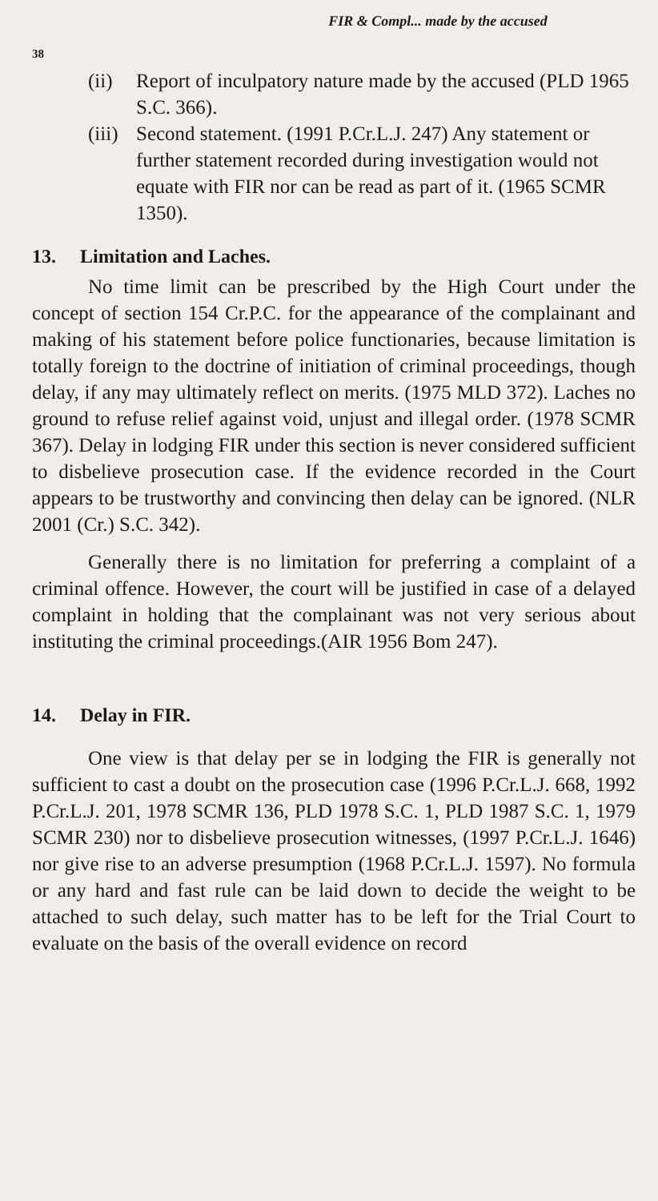FIR & Compl... made by the accused
38
(ii) Report of inculpatory nature made by the accused (PLD 1965 S.C. 366).
(iii)
Second statement. (1991 P.Cr.L.J. 247) Any statement or further statement recorded during investigation would not equate with FIR nor can be read as part of it. (1965 SCMR 1350).
13. Limitation and Laches.
No time limit can be prescribed by the High Court under the concept of section 154 Cr.P.C. for the appearance of the complainant and making of his statement before police functionaries, because limitation is totally foreign to the doctrine of initiation of criminal proceedings, though delay, if any may ultimately reflect on merits. (1975 MLD 372). Laches no ground to refuse relief against void, unjust and illegal order. (1978 SCMR 367). Delay in lodging FIR under this section is never considered sufficient to disbelieve prosecution case. If the evidence recorded in the Court appears to be trustworthy and convincing then delay can be ignored. (NLR 2001 (Cr.) S.C. 342).
Generally there is no limitation for preferring a complaint of a criminal offence. However, the court will be justified in case of a delayed complaint in holding that the complainant was not very serious about instituting the criminal proceedings.(AIR 1956 Bom 247).
14. Delay in FIR.
One view is that delay per se in lodging the FIR is generally not sufficient to cast a doubt on the prosecution case (1996 P.Cr.L.J. 668, 1992 P.Cr.L.J. 201, 1978 SCMR 136, PLD 1978 S.C. 1, PLD 1987 S.C. 1, 1979 SCMR 230) nor to disbelieve prosecution witnesses, (1997 P.Cr.L.J. 1646) nor give rise to an adverse presumption (1968 P.Cr.L.J. 1597). No formula or any hard and fast rule can be laid down to decide the weight to be attached to such delay, such matter has to be left for the Trial Court to evaluate on the basis of the overall evidence on record